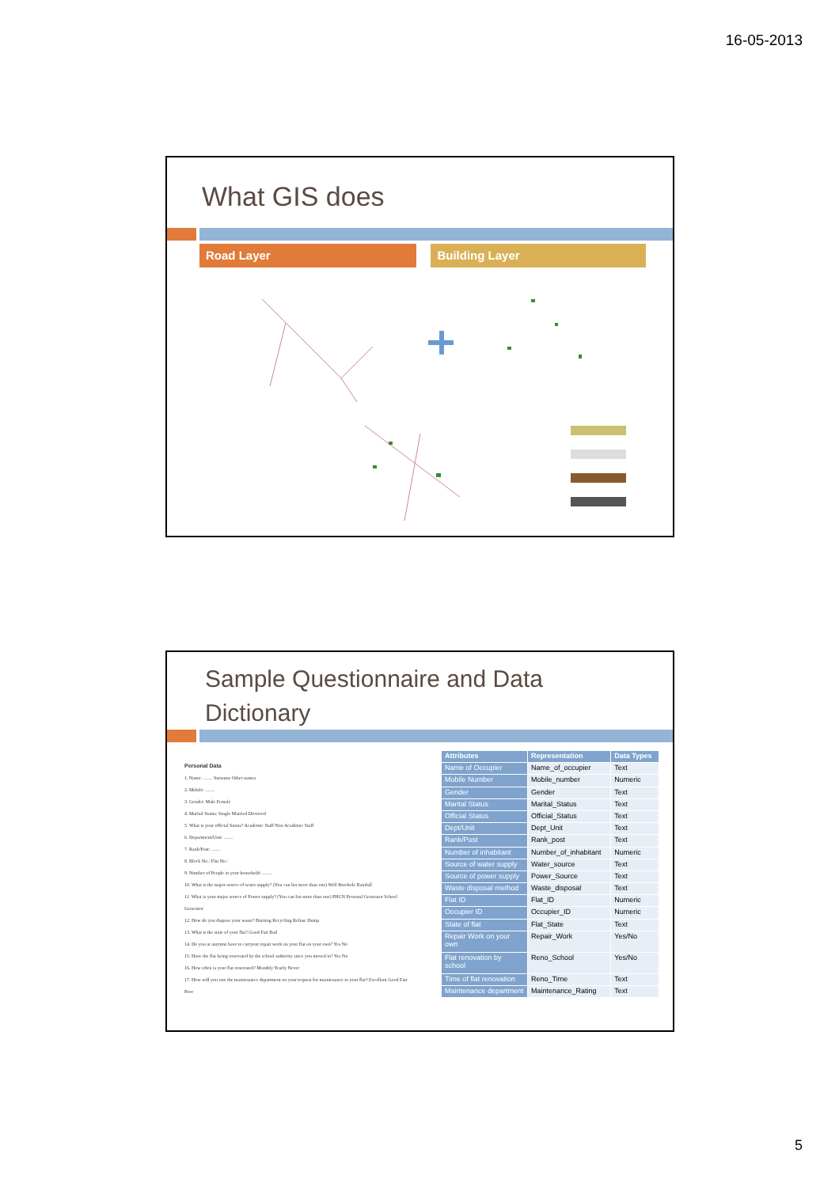16-05-2013
What GIS does
Road Layer Building Layer
Sample Questionnaire and Data
Dictionary
Personal Data
1. Name: ........ Surname Other names
2. Mobile: ........
3. Gender: Male Female
4. Marital Status: Single Married Divorced
5. What is your official Status? Academic Staff Non Academic Staff
6. Department/Unit: ........
7. Rank/Post: ........
8. Block No.: Flat No.:
9. Number of People in your household: ........
10. What is the major source of water supply? (You can list more than one) Well Borehole Rainfall
11. What is your major source of Power supply? (You can list more than one) PHCN Personal Generator School Generator
12. How do you dispose your waste? Burning Recycling Refuse Dump
13. What is the state of your flat? Good Fair Bad
14. Do you at anytime have to carryout repair work on your flat on your own? Yes No
15. Have the flat being renovated by the school authority since you moved in? Yes No
16. How often is your flat renovated? Monthly Yearly Never
17. How will you rate the maintenance department on your request for maintenance in your flat? Excellent Good Fair Poor
| Attributes | Representation | Data Types |
| --- | --- | --- |
| Name of Occupier | Name_of_occupier | Text |
| Mobile Number | Mobile_number | Numeric |
| Gender | Gender | Text |
| Marital Status | Marital_Status | Text |
| Official Status | Official_Status | Text |
| Dept/Unit | Dept_Unit | Text |
| Rank/Post | Rank_post | Text |
| Number of inhabitant | Number_of_inhabitant | Numeric |
| Source of water supply | Water_source | Text |
| Source of power supply | Power_Source | Text |
| Waste disposal method | Waste_disposal | Text |
| Flat ID | Flat_ID | Numeric |
| Occupier ID | Occupier_ID | Numeric |
| State of flat | Flat_State | Text |
| Repair Work on your own | Repair_Work | Yes/No |
| Flat renovation by school | Reno_School | Yes/No |
| Time of flat renovation | Reno_Time | Text |
| Maintenance department | Maintenance_Rating | Text |
5